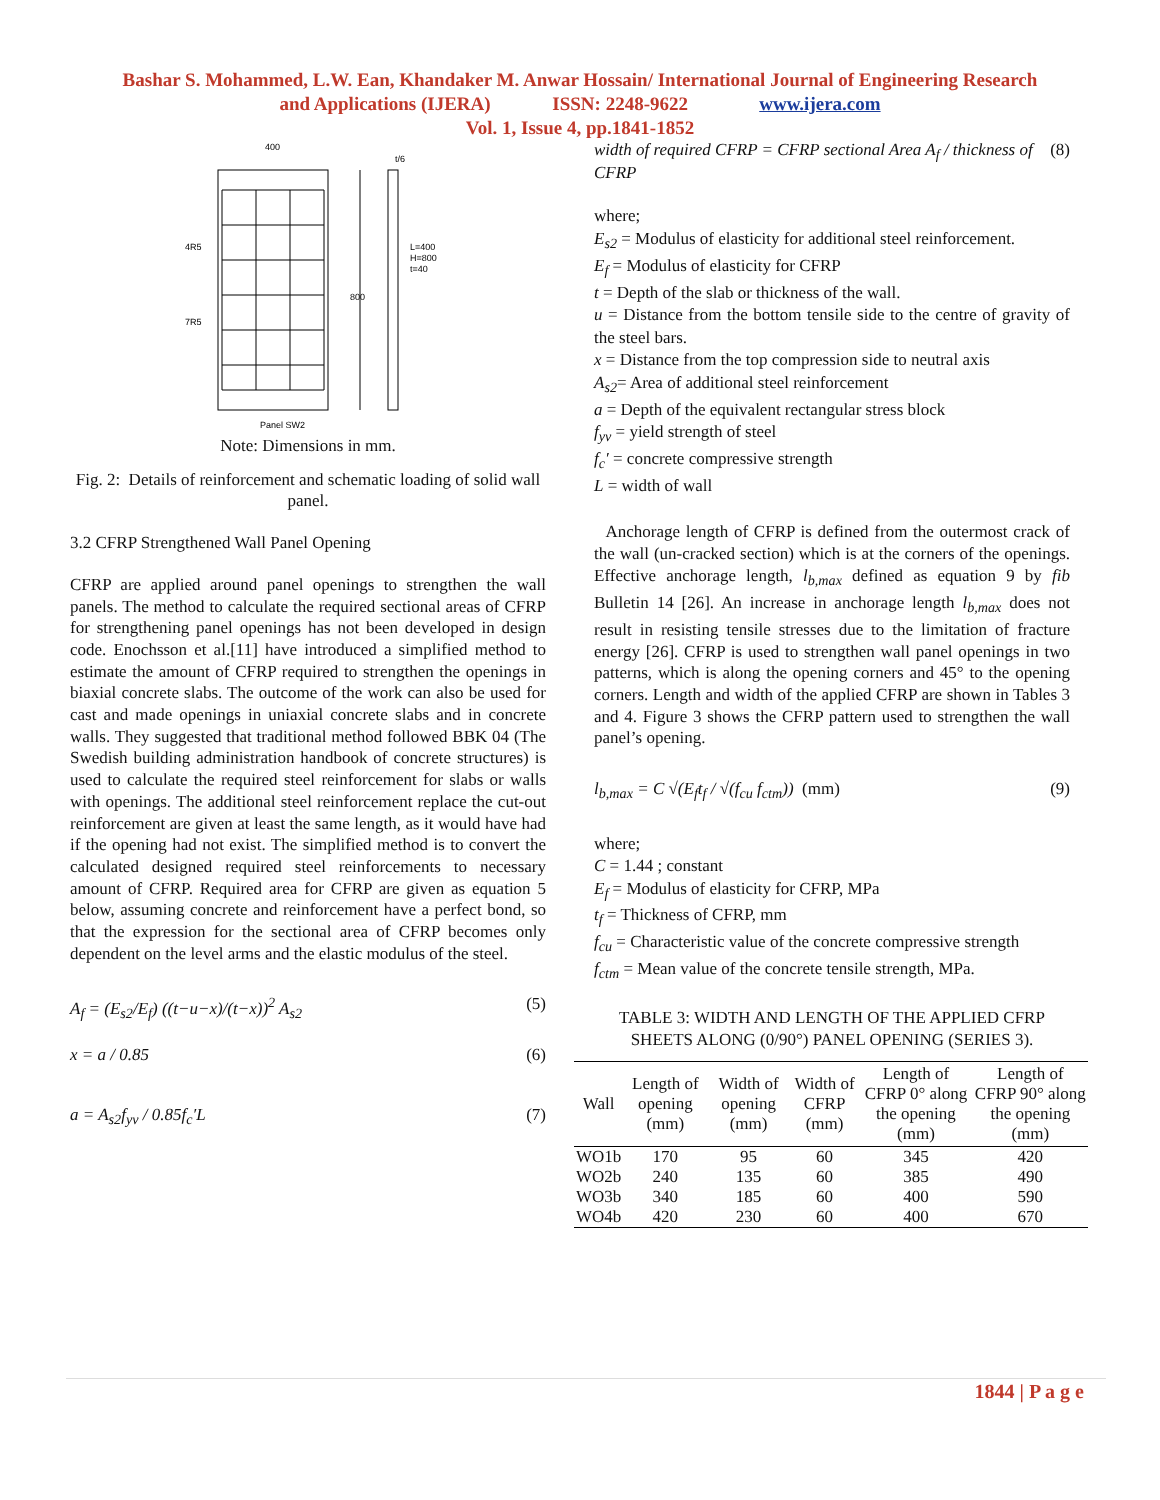Bashar S. Mohammed, L.W. Ean, Khandaker M. Anwar Hossain/ International Journal of Engineering Research
and Applications (IJERA) ISSN: 2248-9622 www.ijera.com
Vol. 1, Issue 4, pp.1841-1852
400
4R5
7R5
L=400
H=800
t=40
t/6
800
Panel SW2
Note: Dimensions in mm.
Fig. 2: Details of reinforcement and schematic loading of solid wall panel.
3.2 CFRP Strengthened Wall Panel Opening
CFRP are applied around panel openings to strengthen the wall panels. The method to calculate the required sectional areas of CFRP for strengthening panel openings has not been developed in design code. Enochsson et al.[11] have introduced a simplified method to estimate the amount of CFRP required to strengthen the openings in biaxial concrete slabs. The outcome of the work can also be used for cast and made openings in uniaxial concrete slabs and in concrete walls. They suggested that traditional method followed BBK 04 (The Swedish building administration handbook of concrete structures) is used to calculate the required steel reinforcement for slabs or walls with openings. The additional steel reinforcement replace the cut-out reinforcement are given at least the same length, as it would have had if the opening had not exist. The simplified method is to convert the calculated designed required steel reinforcements to necessary amount of CFRP. Required area for CFRP are given as equation 5 below, assuming concrete and reinforcement have a perfect bond, so that the expression for the sectional area of CFRP becomes only dependent on the level arms and the elastic modulus of the steel.
A<sub>f</sub> = (E<sub>s2</sub>/E<sub>f</sub>) ((t−u−x)/(t−x))<sup>2</sup> A<sub>s2</sub> (5)
x = a / 0.85 (6)
a = A<sub>s2</sub>f<sub>yv</sub> / 0.85f<sub>c</sub>′L (7)
width of required CFRP = CFRP sectional Area A<sub>f</sub> / thickness of CFRP (8)
where;
E<sub>s2</sub> = Modulus of elasticity for additional steel reinforcement.
E<sub>f</sub> = Modulus of elasticity for CFRP
t = Depth of the slab or thickness of the wall.
u = Distance from the bottom tensile side to the centre of gravity of the steel bars.
x = Distance from the top compression side to neutral axis
A<sub>s2</sub>= Area of additional steel reinforcement
a = Depth of the equivalent rectangular stress block
f<sub>yv</sub> = yield strength of steel
f<sub>c</sub>′ = concrete compressive strength
L = width of wall
Anchorage length of CFRP is defined from the outermost crack of the wall (un-cracked section) which is at the corners of the openings. Effective anchorage length, l<sub>b,max</sub> defined as equation 9 by fib Bulletin 14 [26]. An increase in anchorage length l<sub>b,max</sub> does not result in resisting tensile stresses due to the limitation of fracture energy [26]. CFRP is used to strengthen wall panel openings in two patterns, which is along the opening corners and 45° to the opening corners. Length and width of the applied CFRP are shown in Tables 3 and 4. Figure 3 shows the CFRP pattern used to strengthen the wall panel’s opening.
l<sub>b,max</sub> = C √(E<sub>f</sub>t<sub>f</sub> / √(f<sub>cu</sub> f<sub>ctm</sub>)) (mm) (9)
where;
C = 1.44 ; constant
E<sub>f</sub> = Modulus of elasticity for CFRP, MPa
t<sub>f</sub> = Thickness of CFRP, mm
f<sub>cu</sub> = Characteristic value of the concrete compressive strength
f<sub>ctm</sub> = Mean value of the concrete tensile strength, MPa.
TABLE 3: WIDTH AND LENGTH OF THE APPLIED CFRP SHEETS ALONG (0/90°) PANEL OPENING (SERIES 3).
| Wall | Length of opening (mm) | Width of opening (mm) | Width of CFRP (mm) | Length of CFRP 0° along the opening (mm) | Length of CFRP 90° along the opening (mm) |
| --- | --- | --- | --- | --- | --- |
| WO1b | 170 | 95 | 60 | 345 | 420 |
| WO2b | 240 | 135 | 60 | 385 | 490 |
| WO3b | 340 | 185 | 60 | 400 | 590 |
| WO4b | 420 | 230 | 60 | 400 | 670 |
1844 | P a g e